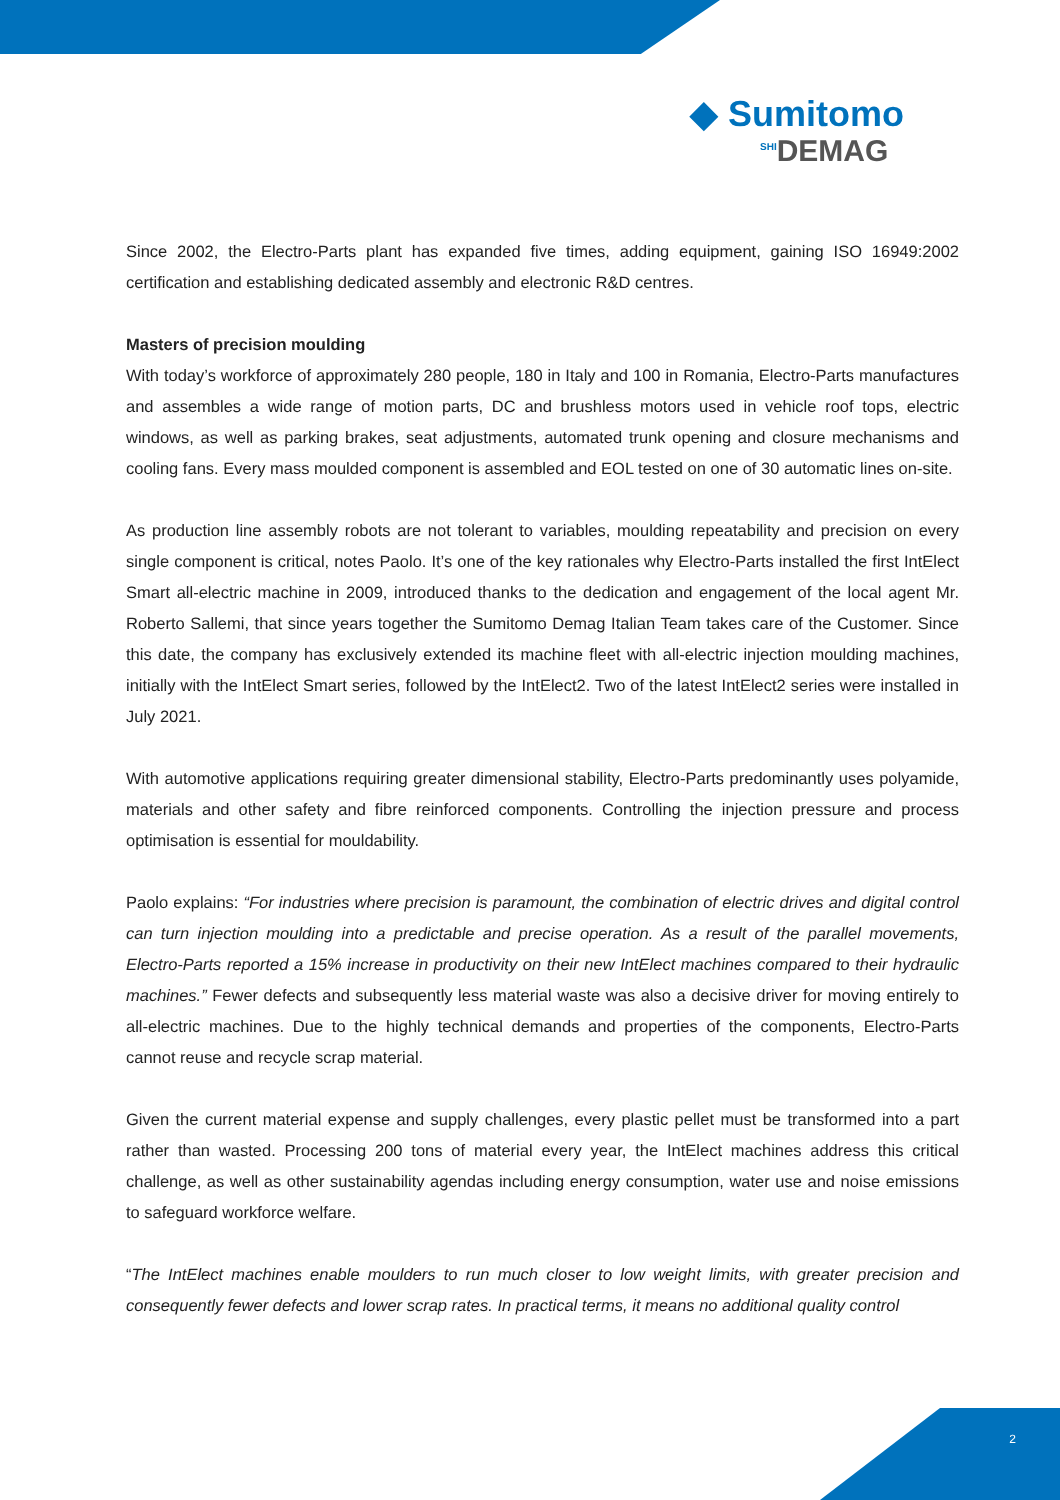◆ Sumitomo
<sup>SHI</sup>DEMAG
Since 2002, the Electro-Parts plant has expanded five times, adding equipment, gaining ISO 16949:2002 certification and establishing dedicated assembly and electronic R&D centres.
Masters of precision moulding
With today’s workforce of approximately 280 people, 180 in Italy and 100 in Romania, Electro-Parts manufactures and assembles a wide range of motion parts, DC and brushless motors used in vehicle roof tops, electric windows, as well as parking brakes, seat adjustments, automated trunk opening and closure mechanisms and cooling fans. Every mass moulded component is assembled and EOL tested on one of 30 automatic lines on-site.
As production line assembly robots are not tolerant to variables, moulding repeatability and precision on every single component is critical, notes Paolo. It’s one of the key rationales why Electro-Parts installed the first IntElect Smart all-electric machine in 2009, introduced thanks to the dedication and engagement of the local agent Mr. Roberto Sallemi, that since years together the Sumitomo Demag Italian Team takes care of the Customer. Since this date, the company has exclusively extended its machine fleet with all-electric injection moulding machines, initially with the IntElect Smart series, followed by the IntElect2. Two of the latest IntElect2 series were installed in July 2021.
With automotive applications requiring greater dimensional stability, Electro-Parts predominantly uses polyamide, materials and other safety and fibre reinforced components. Controlling the injection pressure and process optimisation is essential for mouldability.
Paolo explains: “For industries where precision is paramount, the combination of electric drives and digital control can turn injection moulding into a predictable and precise operation. As a result of the parallel movements, Electro-Parts reported a 15% increase in productivity on their new IntElect machines compared to their hydraulic machines.” Fewer defects and subsequently less material waste was also a decisive driver for moving entirely to all-electric machines. Due to the highly technical demands and properties of the components, Electro-Parts cannot reuse and recycle scrap material.
Given the current material expense and supply challenges, every plastic pellet must be transformed into a part rather than wasted. Processing 200 tons of material every year, the IntElect machines address this critical challenge, as well as other sustainability agendas including energy consumption, water use and noise emissions to safeguard workforce welfare.
“The IntElect machines enable moulders to run much closer to low weight limits, with greater precision and consequently fewer defects and lower scrap rates. In practical terms, it means no additional quality control
2